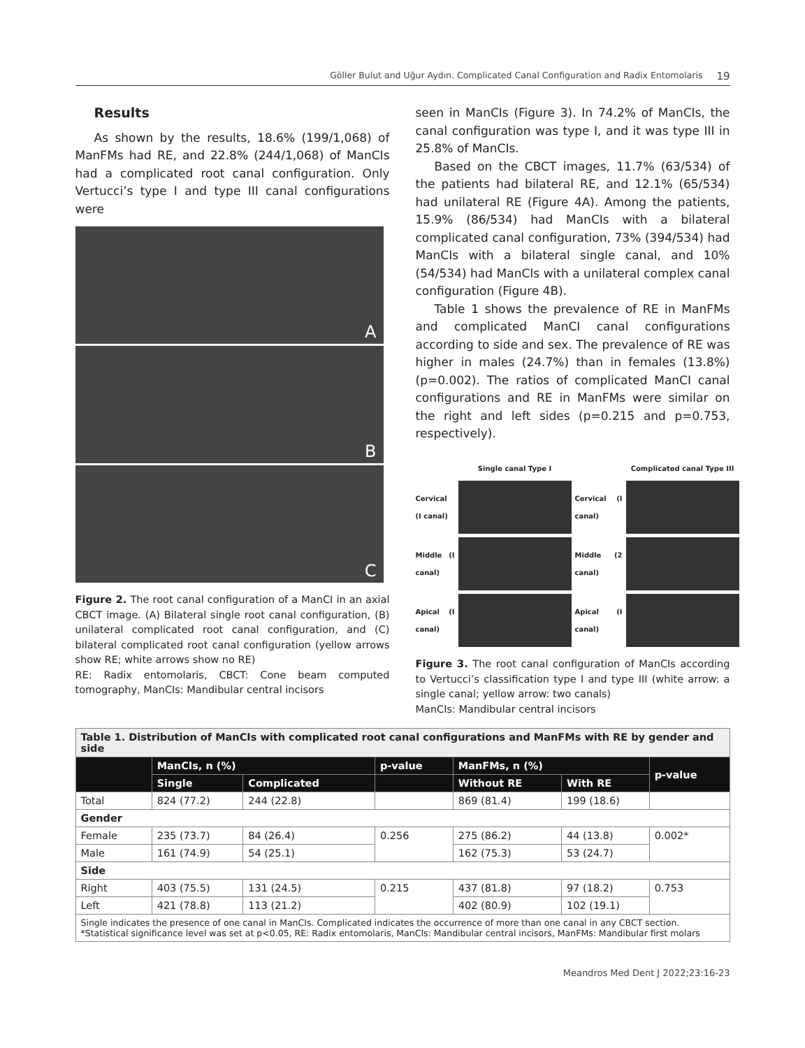Göller Bulut and Uğur Aydın. Complicated Canal Configuration and Radix Entomolaris 19
Results
As shown by the results, 18.6% (199/1,068) of ManFMs had RE, and 22.8% (244/1,068) of ManCIs had a complicated root canal configuration. Only Vertucci’s type I and type III canal configurations were
A
B
C
Figure 2. The root canal configuration of a ManCI in an axial CBCT image. (A) Bilateral single root canal configuration, (B) unilateral complicated root canal configuration, and (C) bilateral complicated root canal configuration (yellow arrows show RE; white arrows show no RE)
RE: Radix entomolaris, CBCT: Cone beam computed tomography, ManCIs: Mandibular central incisors
seen in ManCIs (Figure 3). In 74.2% of ManCIs, the canal configuration was type I, and it was type III in 25.8% of ManCIs.
Based on the CBCT images, 11.7% (63/534) of the patients had bilateral RE, and 12.1% (65/534) had unilateral RE (Figure 4A). Among the patients, 15.9% (86/534) had ManCIs with a bilateral complicated canal configuration, 73% (394/534) had ManCIs with a bilateral single canal, and 10% (54/534) had ManCIs with a unilateral complex canal configuration (Figure 4B).
Table 1 shows the prevalence of RE in ManFMs and complicated ManCI canal configurations according to side and sex. The prevalence of RE was higher in males (24.7%) than in females (13.8%) (p=0.002). The ratios of complicated ManCI canal configurations and RE in ManFMs were similar on the right and left sides (p=0.215 and p=0.753, respectively).
Single canal Type I
Complicated canal Type III
Cervical (I canal)
Cervical (I canal)
Middle (I canal)
Middle (2 canal)
Apical (I canal)
Apical (I canal)
Figure 3. The root canal configuration of ManCIs according to Vertucci’s classification type I and type III (white arrow: a single canal; yellow arrow: two canals)
ManCIs: Mandibular central incisors
| Table 1. Distribution of ManCIs with complicated root canal configurations and ManFMs with RE by gender and side | | | | | | |
| | ManCIs, n (%) | | p-value | ManFMs, n (%) | | p-value |
| | Single | Complicated | | Without RE | With RE | |
| Total | 824 (77.2) | 244 (22.8) | | 869 (81.4) | 199 (18.6) | |
| Gender | | | | | | |
| Female | 235 (73.7) | 84 (26.4) | 0.256 | 275 (86.2) | 44 (13.8) | 0.002* |
| Male | 161 (74.9) | 54 (25.1) | | 162 (75.3) | 53 (24.7) | |
| Side | | | | | | |
| Right | 403 (75.5) | 131 (24.5) | 0.215 | 437 (81.8) | 97 (18.2) | 0.753 |
| Left | 421 (78.8) | 113 (21.2) | | 402 (80.9) | 102 (19.1) | |
| Single indicates the presence of one canal in ManCIs. Complicated indicates the occurrence of more than one canal in any CBCT section. *Statistical significance level was set at p<0.05, RE: Radix entomolaris, ManCIs: Mandibular central incisors, ManFMs: Mandibular first molars | | | | | | |
Meandros Med Dent J 2022;23:16-23